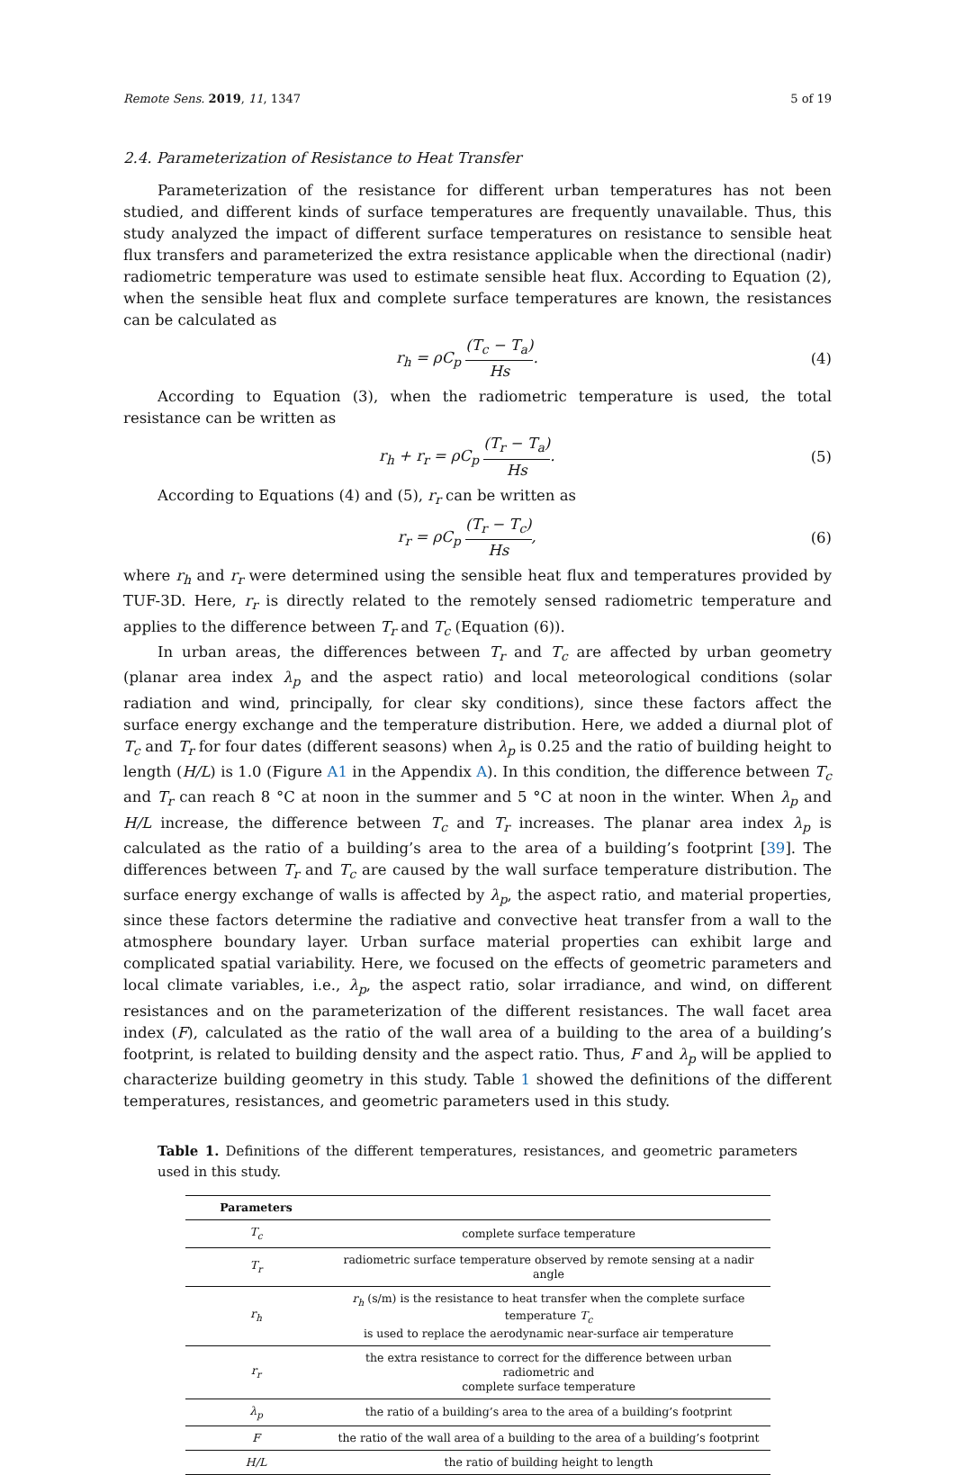Remote Sens. 2019, 11, 1347 5 of 19
2.4. Parameterization of Resistance to Heat Transfer
Parameterization of the resistance for different urban temperatures has not been studied, and different kinds of surface temperatures are frequently unavailable. Thus, this study analyzed the impact of different surface temperatures on resistance to sensible heat flux transfers and parameterized the extra resistance applicable when the directional (nadir) radiometric temperature was used to estimate sensible heat flux. According to Equation (2), when the sensible heat flux and complete surface temperatures are known, the resistances can be calculated as
r<sub>h</sub> = ρC<sub>p</sub> (T<sub>c</sub> − T<sub>a</sub>) Hs. (4)
According to Equation (3), when the radiometric temperature is used, the total resistance can be written as
r<sub>h</sub> + r<sub>r</sub> = ρC<sub>p</sub> (T<sub>r</sub> − T<sub>a</sub>) Hs. (5)
According to Equations (4) and (5), r<sub>r</sub> can be written as
r<sub>r</sub> = ρC<sub>p</sub> (T<sub>r</sub> − T<sub>c</sub>) Hs, (6)
where r<sub>h</sub> and r<sub>r</sub> were determined using the sensible heat flux and temperatures provided by TUF-3D. Here, r<sub>r</sub> is directly related to the remotely sensed radiometric temperature and applies to the difference between T<sub>r</sub> and T<sub>c</sub> (Equation (6)).
In urban areas, the differences between T<sub>r</sub> and T<sub>c</sub> are affected by urban geometry (planar area index λ<sub>p</sub> and the aspect ratio) and local meteorological conditions (solar radiation and wind, principally, for clear sky conditions), since these factors affect the surface energy exchange and the temperature distribution. Here, we added a diurnal plot of T<sub>c</sub> and T<sub>r</sub> for four dates (different seasons) when λ<sub>p</sub> is 0.25 and the ratio of building height to length (H/L) is 1.0 (Figure A1 in the Appendix A). In this condition, the difference between T<sub>c</sub> and T<sub>r</sub> can reach 8 °C at noon in the summer and 5 °C at noon in the winter. When λ<sub>p</sub> and H/L increase, the difference between T<sub>c</sub> and T<sub>r</sub> increases. The planar area index λ<sub>p</sub> is calculated as the ratio of a building’s area to the area of a building’s footprint [39]. The differences between T<sub>r</sub> and T<sub>c</sub> are caused by the wall surface temperature distribution. The surface energy exchange of walls is affected by λ<sub>p</sub>, the aspect ratio, and material properties, since these factors determine the radiative and convective heat transfer from a wall to the atmosphere boundary layer. Urban surface material properties can exhibit large and complicated spatial variability. Here, we focused on the effects of geometric parameters and local climate variables, i.e., λ<sub>p</sub>, the aspect ratio, solar irradiance, and wind, on different resistances and on the parameterization of the different resistances. The wall facet area index (F), calculated as the ratio of the wall area of a building to the area of a building’s footprint, is related to building density and the aspect ratio. Thus, F and λ<sub>p</sub> will be applied to characterize building geometry in this study. Table 1 showed the definitions of the different temperatures, resistances, and geometric parameters used in this study.
Table 1. Definitions of the different temperatures, resistances, and geometric parameters used in this study.
| Parameters | |
| --- | --- |
| T<sub>c</sub> | complete surface temperature |
| T<sub>r</sub> | radiometric surface temperature observed by remote sensing at a nadir angle |
| r<sub>h</sub> | r<sub>h</sub> (s/m) is the resistance to heat transfer when the complete surface temperature T<sub>c</sub> is used to replace the aerodynamic near-surface air temperature |
| r<sub>r</sub> | the extra resistance to correct for the difference between urban radiometric and complete surface temperature |
| λ<sub>p</sub> | the ratio of a building’s area to the area of a building’s footprint |
| F | the ratio of the wall area of a building to the area of a building’s footprint |
| H/L | the ratio of building height to length |